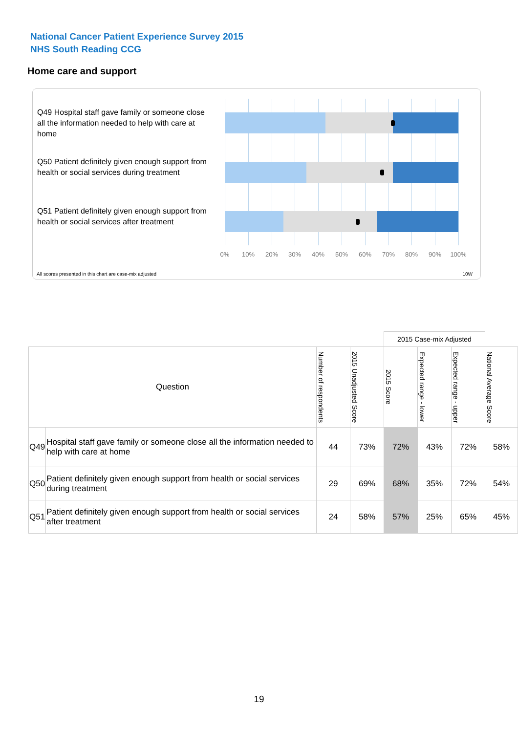National Cancer Patient Experience Survey 2015
NHS South Reading CCG
Home care and support
Q49 Hospital staff gave family or someone close all the information needed to help with care at home
Q50 Patient definitely given enough support from health or social services during treatment
Q51 Patient definitely given enough support from health or social services after treatment
0% 10% 20% 30% 40% 50% 60% 70% 80% 90% 100%
All scores presented in this chart are case-mix adjusted
10W
| | | | | 2015 Case-mix Adjusted | | | |
| Question | | Number of respondents | 2015 Unadjusted Score | 2015 Score | Expected range - lower | Expected range - upper | National Average Score |
| Q49 | Hospital staff gave family or someone close all the information needed to help with care at home | 44 | 73% | 72% | 43% | 72% | 58% |
| Q50 | Patient definitely given enough support from health or social services during treatment | 29 | 69% | 68% | 35% | 72% | 54% |
| Q51 | Patient definitely given enough support from health or social services after treatment | 24 | 58% | 57% | 25% | 65% | 45% |
19